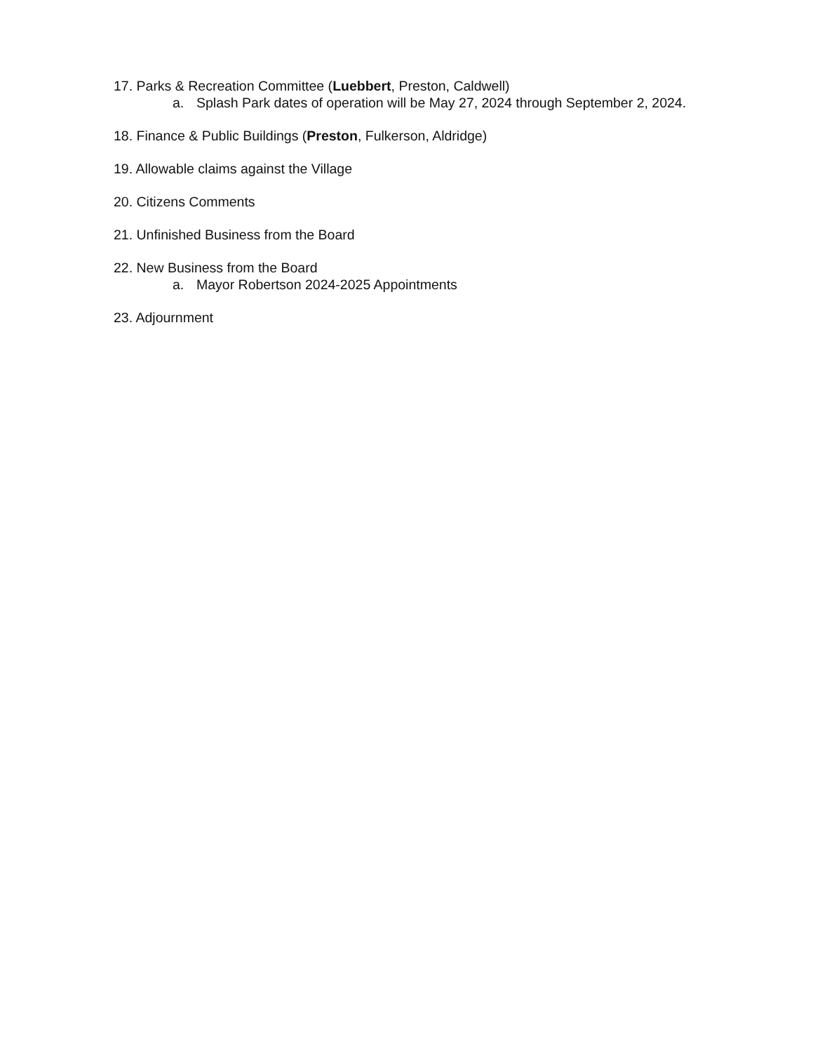17. Parks & Recreation Committee (Luebbert, Preston, Caldwell)
a. Splash Park dates of operation will be May 27, 2024 through September 2, 2024.
18. Finance & Public Buildings (Preston, Fulkerson, Aldridge)
19. Allowable claims against the Village
20. Citizens Comments
21. Unfinished Business from the Board
22. New Business from the Board
a. Mayor Robertson 2024-2025 Appointments
23. Adjournment